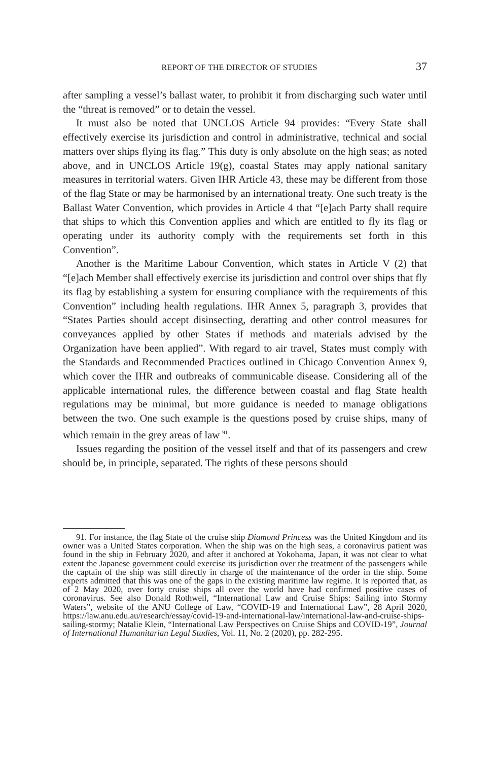REPORT OF THE DIRECTOR OF STUDIES 37
after sampling a vessel’s ballast water, to prohibit it from discharging such water until the “threat is removed” or to detain the vessel.
It must also be noted that UNCLOS Article 94 provides: “Every State shall effectively exercise its jurisdiction and control in administrative, technical and social matters over ships flying its flag.” This duty is only absolute on the high seas; as noted above, and in UNCLOS Article 19(g), coastal States may apply national sanitary measures in territorial waters. Given IHR Article 43, these may be different from those of the flag State or may be harmonised by an international treaty. One such treaty is the Ballast Water Convention, which provides in Article 4 that “[e]ach Party shall require that ships to which this Convention applies and which are entitled to fly its flag or operating under its authority comply with the requirements set forth in this Convention”.
Another is the Maritime Labour Convention, which states in Article V (2) that “[e]ach Member shall effectively exercise its jurisdiction and control over ships that fly its flag by establishing a system for ensuring compliance with the requirements of this Convention” including health regulations. IHR Annex 5, paragraph 3, provides that “States Parties should accept disinsecting, deratting and other control measures for conveyances applied by other States if methods and materials advised by the Organization have been applied”. With regard to air travel, States must comply with the Standards and Recommended Practices outlined in Chicago Convention Annex 9, which cover the IHR and outbreaks of communicable disease. Considering all of the applicable international rules, the difference between coastal and flag State health regulations may be minimal, but more guidance is needed to manage obligations between the two. One such example is the questions posed by cruise ships, many of which remain in the grey areas of law <sup>91</sup>.
Issues regarding the position of the vessel itself and that of its passengers and crew should be, in principle, separated. The rights of these persons should
91. For instance, the flag State of the cruise ship Diamond Princess was the United Kingdom and its owner was a United States corporation. When the ship was on the high seas, a coronavirus patient was found in the ship in February 2020, and after it anchored at Yokohama, Japan, it was not clear to what extent the Japanese government could exercise its jurisdiction over the treatment of the passengers while the captain of the ship was still directly in charge of the maintenance of the order in the ship. Some experts admitted that this was one of the gaps in the existing maritime law regime. It is reported that, as of 2 May 2020, over forty cruise ships all over the world have had confirmed positive cases of coronavirus. See also Donald Rothwell, “International Law and Cruise Ships: Sailing into Stormy Waters”, website of the ANU College of Law, “COVID-19 and International Law”, 28 April 2020, https://law.anu.edu.au/research/essay/covid-19-and-international-law/international-law-and-cruise-ships-sailing-stormy; Natalie Klein, “International Law Perspectives on Cruise Ships and COVID-19”, Journal of International Humanitarian Legal Studies, Vol. 11, No. 2 (2020), pp. 282-295.